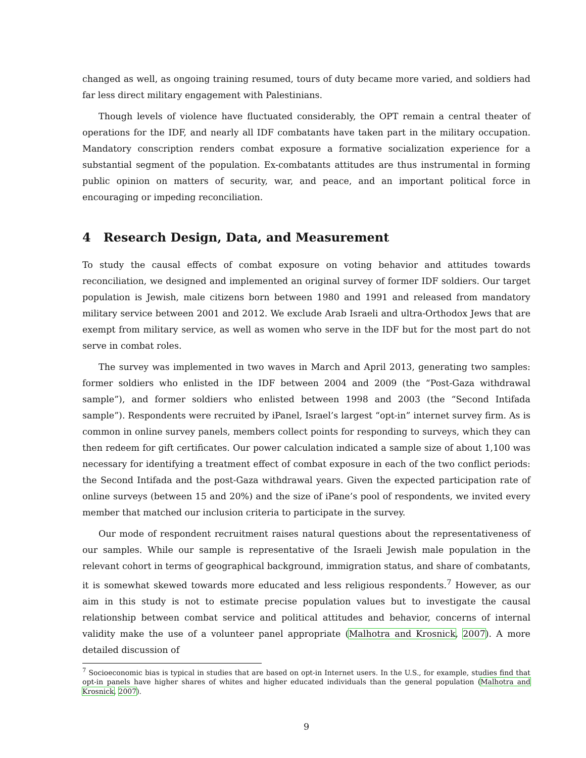changed as well, as ongoing training resumed, tours of duty became more varied, and soldiers had far less direct military engagement with Palestinians.
Though levels of violence have fluctuated considerably, the OPT remain a central theater of operations for the IDF, and nearly all IDF combatants have taken part in the military occupation. Mandatory conscription renders combat exposure a formative socialization experience for a substantial segment of the population. Ex-combatants attitudes are thus instrumental in forming public opinion on matters of security, war, and peace, and an important political force in encouraging or impeding reconciliation.
4 Research Design, Data, and Measurement
To study the causal effects of combat exposure on voting behavior and attitudes towards reconciliation, we designed and implemented an original survey of former IDF soldiers. Our target population is Jewish, male citizens born between 1980 and 1991 and released from mandatory military service between 2001 and 2012. We exclude Arab Israeli and ultra-Orthodox Jews that are exempt from military service, as well as women who serve in the IDF but for the most part do not serve in combat roles.
The survey was implemented in two waves in March and April 2013, generating two samples: former soldiers who enlisted in the IDF between 2004 and 2009 (the “Post-Gaza withdrawal sample”), and former soldiers who enlisted between 1998 and 2003 (the “Second Intifada sample”). Respondents were recruited by iPanel, Israel’s largest “opt-in” internet survey firm. As is common in online survey panels, members collect points for responding to surveys, which they can then redeem for gift certificates. Our power calculation indicated a sample size of about 1,100 was necessary for identifying a treatment effect of combat exposure in each of the two conflict periods: the Second Intifada and the post-Gaza withdrawal years. Given the expected participation rate of online surveys (between 15 and 20%) and the size of iPane’s pool of respondents, we invited every member that matched our inclusion criteria to participate in the survey.
Our mode of respondent recruitment raises natural questions about the representativeness of our samples. While our sample is representative of the Israeli Jewish male population in the relevant cohort in terms of geographical background, immigration status, and share of combatants, it is somewhat skewed towards more educated and less religious respondents.<sup>7</sup> However, as our aim in this study is not to estimate precise population values but to investigate the causal relationship between combat service and political attitudes and behavior, concerns of internal validity make the use of a volunteer panel appropriate (Malhotra and Krosnick, 2007). A more detailed discussion of
<sup>7</sup> Socioeconomic bias is typical in studies that are based on opt-in Internet users. In the U.S., for example, studies find that opt-in panels have higher shares of whites and higher educated individuals than the general population (Malhotra and Krosnick, 2007).
9